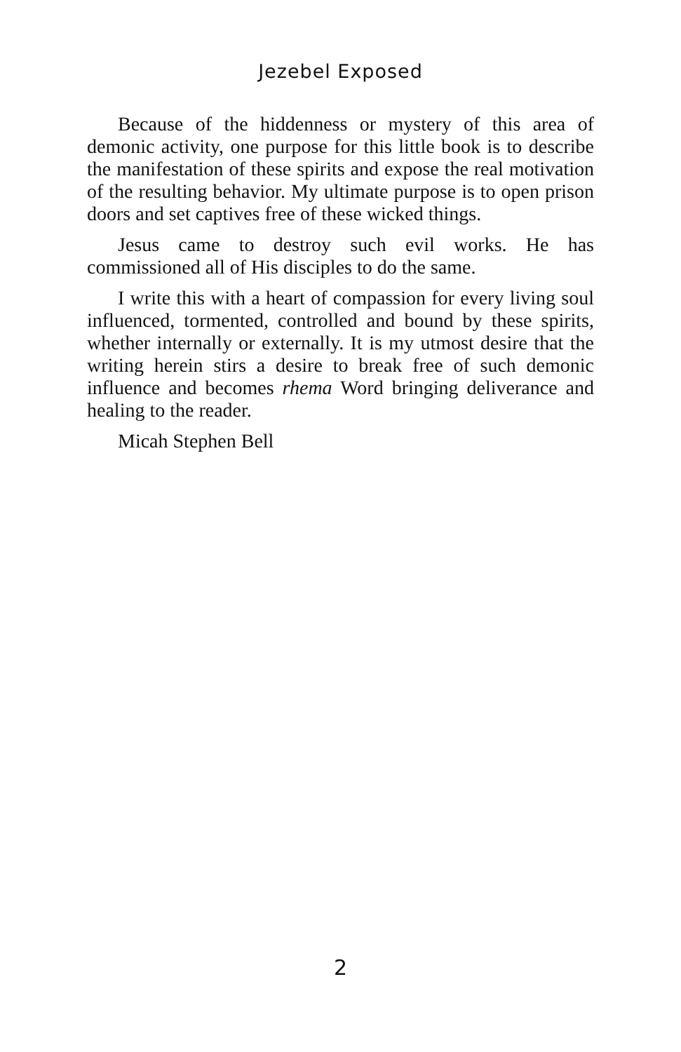Jezebel Exposed
Because of the hiddenness or mystery of this area of demonic activity, one purpose for this little book is to describe the manifestation of these spirits and expose the real motivation of the resulting behavior. My ultimate purpose is to open prison doors and set captives free of these wicked things.
Jesus came to destroy such evil works. He has commissioned all of His disciples to do the same.
I write this with a heart of compassion for every living soul influenced, tormented, controlled and bound by these spirits, whether internally or externally. It is my utmost desire that the writing herein stirs a desire to break free of such demonic influence and becomes rhema Word bringing deliverance and healing to the reader.
Micah Stephen Bell
2